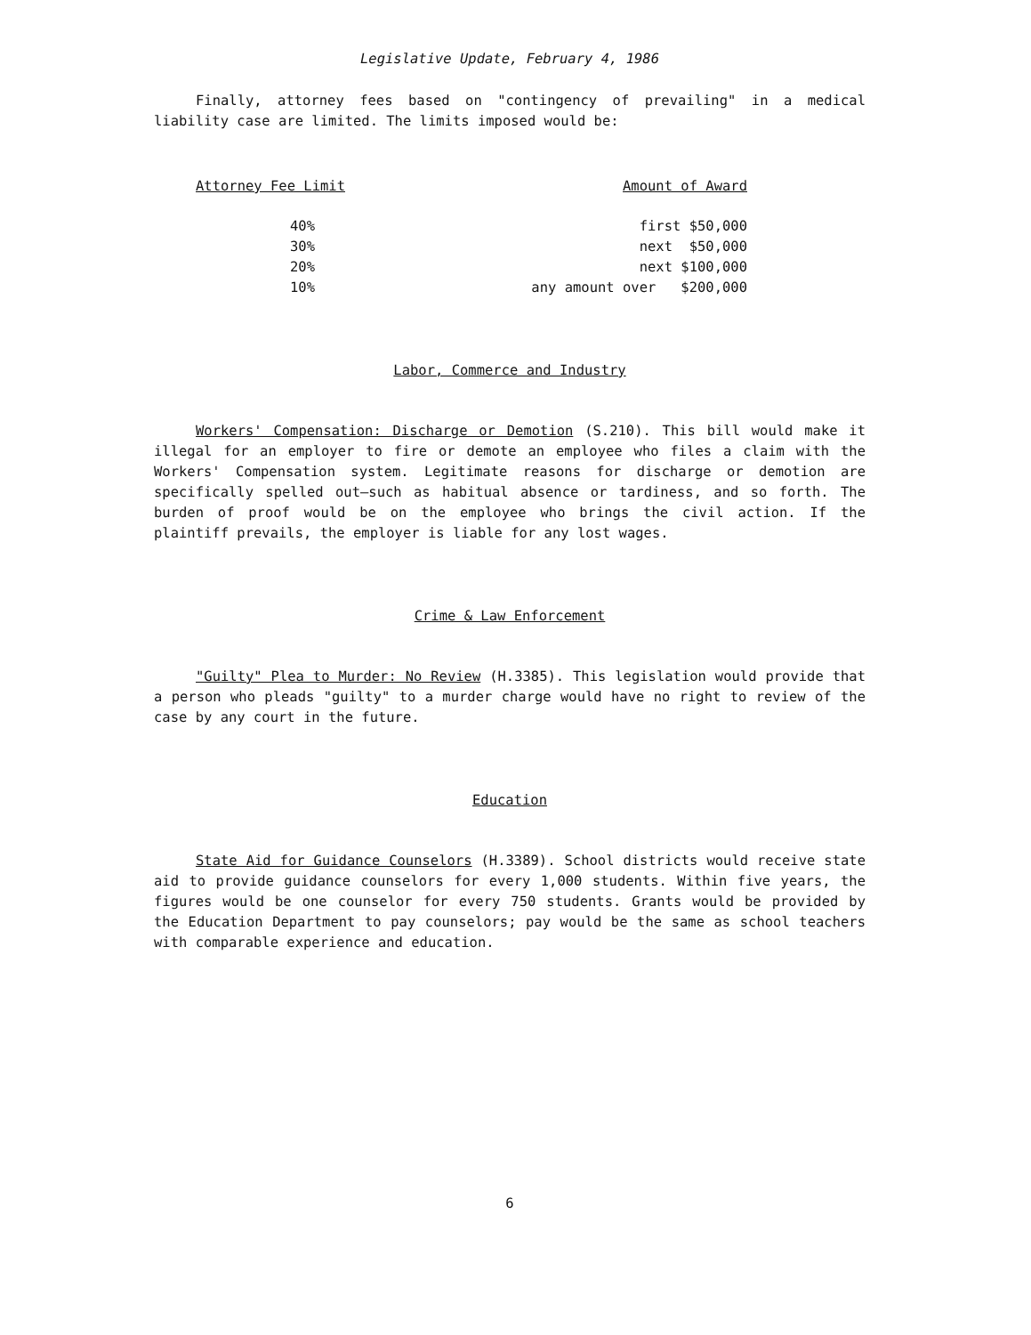Legislative Update, February 4, 1986
Finally, attorney fees based on "contingency of prevailing" in a medical liability case are limited. The limits imposed would be:
| Attorney Fee Limit | Amount of Award |
| --- | --- |
| 40% | first $50,000 |
| 30% | next $50,000 |
| 20% | next $100,000 |
| 10% | any amount over $200,000 |
Labor, Commerce and Industry
Workers' Compensation: Discharge or Demotion (S.210). This bill would make it illegal for an employer to fire or demote an employee who files a claim with the Workers' Compensation system. Legitimate reasons for discharge or demotion are specifically spelled out—such as habitual absence or tardiness, and so forth. The burden of proof would be on the employee who brings the civil action. If the plaintiff prevails, the employer is liable for any lost wages.
Crime & Law Enforcement
"Guilty" Plea to Murder: No Review (H.3385). This legislation would provide that a person who pleads "guilty" to a murder charge would have no right to review of the case by any court in the future.
Education
State Aid for Guidance Counselors (H.3389). School districts would receive state aid to provide guidance counselors for every 1,000 students. Within five years, the figures would be one counselor for every 750 students. Grants would be provided by the Education Department to pay counselors; pay would be the same as school teachers with comparable experience and education.
6